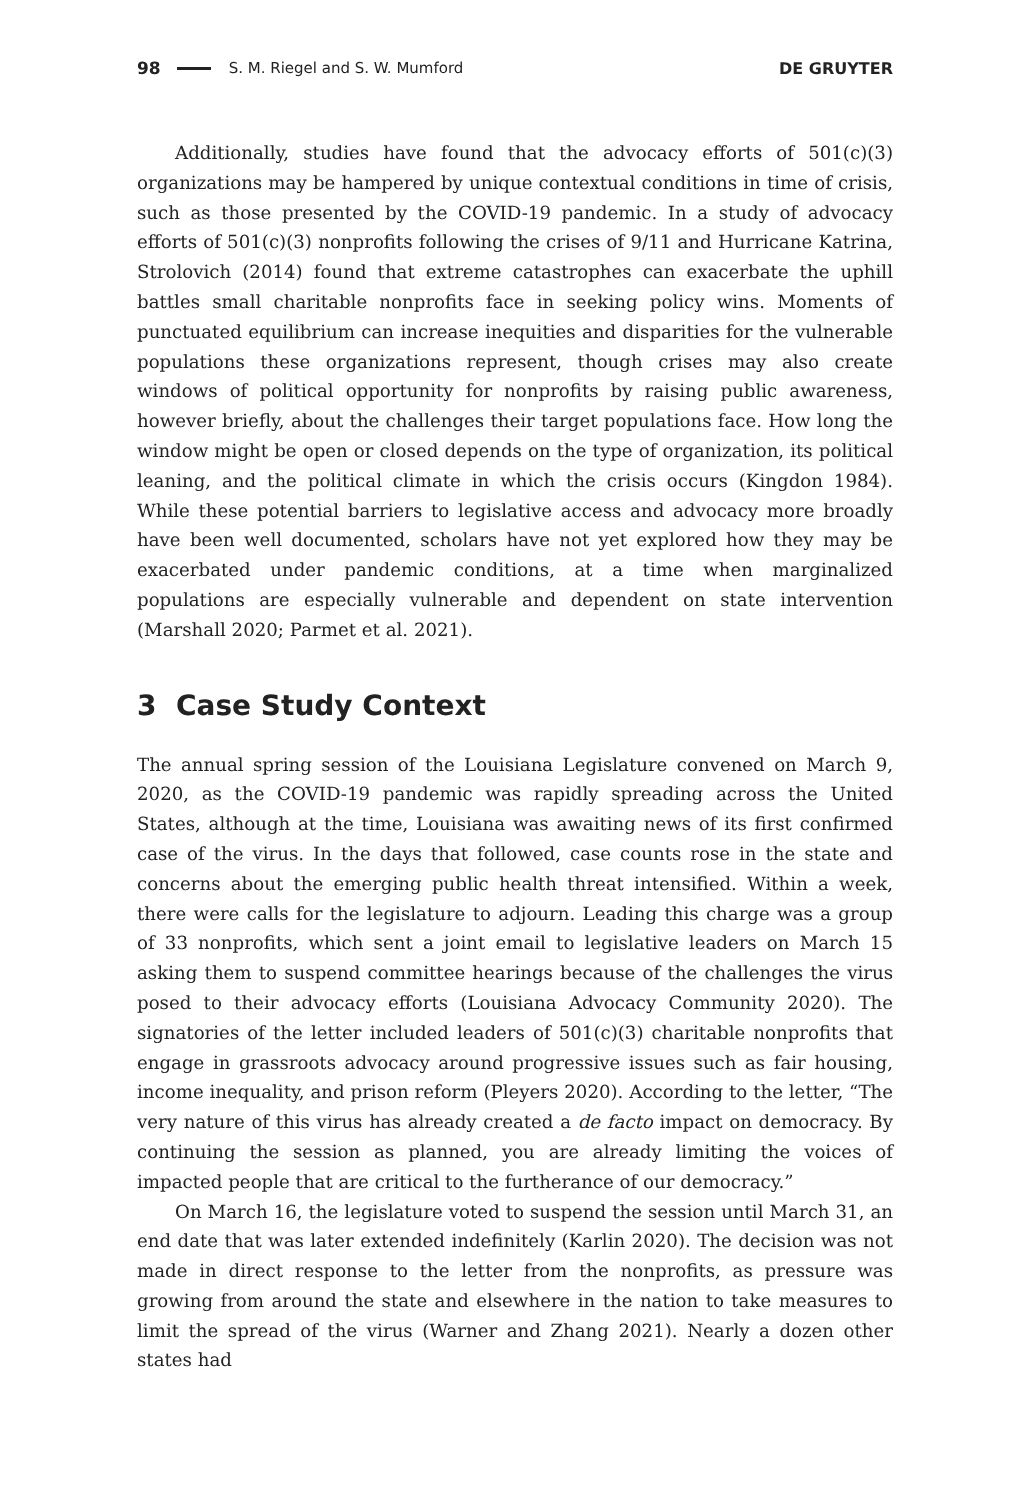98 S. M. Riegel and S. W. Mumford DE GRUYTER
Additionally, studies have found that the advocacy efforts of 501(c)(3) organizations may be hampered by unique contextual conditions in time of crisis, such as those presented by the COVID-19 pandemic. In a study of advocacy efforts of 501(c)(3) nonprofits following the crises of 9/11 and Hurricane Katrina, Strolovich (2014) found that extreme catastrophes can exacerbate the uphill battles small charitable nonprofits face in seeking policy wins. Moments of punctuated equilibrium can increase inequities and disparities for the vulnerable populations these organizations represent, though crises may also create windows of political opportunity for nonprofits by raising public awareness, however briefly, about the challenges their target populations face. How long the window might be open or closed depends on the type of organization, its political leaning, and the political climate in which the crisis occurs (Kingdon 1984). While these potential barriers to legislative access and advocacy more broadly have been well documented, scholars have not yet explored how they may be exacerbated under pandemic conditions, at a time when marginalized populations are especially vulnerable and dependent on state intervention (Marshall 2020; Parmet et al. 2021).
3 Case Study Context
The annual spring session of the Louisiana Legislature convened on March 9, 2020, as the COVID-19 pandemic was rapidly spreading across the United States, although at the time, Louisiana was awaiting news of its first confirmed case of the virus. In the days that followed, case counts rose in the state and concerns about the emerging public health threat intensified. Within a week, there were calls for the legislature to adjourn. Leading this charge was a group of 33 nonprofits, which sent a joint email to legislative leaders on March 15 asking them to suspend committee hearings because of the challenges the virus posed to their advocacy efforts (Louisiana Advocacy Community 2020). The signatories of the letter included leaders of 501(c)(3) charitable nonprofits that engage in grassroots advocacy around progressive issues such as fair housing, income inequality, and prison reform (Pleyers 2020). According to the letter, “The very nature of this virus has already created a de facto impact on democracy. By continuing the session as planned, you are already limiting the voices of impacted people that are critical to the furtherance of our democracy.”
On March 16, the legislature voted to suspend the session until March 31, an end date that was later extended indefinitely (Karlin 2020). The decision was not made in direct response to the letter from the nonprofits, as pressure was growing from around the state and elsewhere in the nation to take measures to limit the spread of the virus (Warner and Zhang 2021). Nearly a dozen other states had